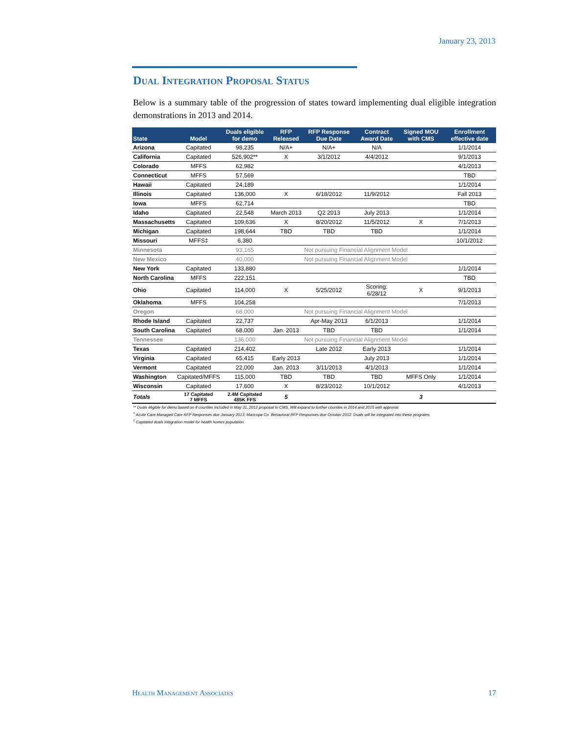January 23, 2013
Dual Integration Proposal Status
Below is a summary table of the progression of states toward implementing dual eligible integration demonstrations in 2013 and 2014.
| State | Model | Duals eligible for demo | RFP Released | RFP Response Due Date | Contract Award Date | Signed MOU with CMS | Enrollment effective date |
| --- | --- | --- | --- | --- | --- | --- | --- |
| Arizona | Capitated | 98,235 | N/A+ | N/A+ | N/A | | 1/1/2014 |
| California | Capitated | 526,902** | X | 3/1/2012 | 4/4/2012 | | 9/1/2013 |
| Colorado | MFFS | 62,982 | | | | | 4/1/2013 |
| Connecticut | MFFS | 57,569 | | | | | TBD |
| Hawaii | Capitated | 24,189 | | | | | 1/1/2014 |
| Illinois | Capitated | 136,000 | X | 6/18/2012 | 11/9/2012 | | Fall 2013 |
| Iowa | MFFS | 62,714 | | | | | TBD |
| Idaho | Capitated | 22,548 | March 2013 | Q2 2013 | July 2013 | | 1/1/2014 |
| Massachusetts | Capitated | 109,636 | X | 8/20/2012 | 11/5/2012 | X | 7/1/2013 |
| Michigan | Capitated | 198,644 | TBD | TBD | TBD | | 1/1/2014 |
| Missouri | MFFS‡ | 6,380 | | | | | 10/1/2012 |
| Minnesota | | 93,165 | Not pursuing Financial Alignment Model | | | | |
| New Mexico | | 40,000 | Not pursuing Financial Alignment Model | | | | |
| New York | Capitated | 133,880 | | | | | 1/1/2014 |
| North Carolina | MFFS | 222,151 | | | | | TBD |
| Ohio | Capitated | 114,000 | X | 5/25/2012 | Scoring: 6/28/12 | X | 9/1/2013 |
| Oklahoma | MFFS | 104,258 | | | | | 7/1/2013 |
| Oregon | | 68,000 | Not pursuing Financial Alignment Model | | | | |
| Rhode Island | Capitated | 22,737 | | Apr-May 2013 | 6/1/2013 | | 1/1/2014 |
| South Carolina | Capitated | 68,000 | Jan. 2013 | TBD | TBD | | 1/1/2014 |
| Tennessee | | 136,000 | Not pursuing Financial Alignment Model | | | | |
| Texas | Capitated | 214,402 | | Late 2012 | Early 2013 | | 1/1/2014 |
| Virginia | Capitated | 65,415 | Early 2013 | | July 2013 | | 1/1/2014 |
| Vermont | Capitated | 22,000 | Jan. 2013 | 3/11/2013 | 4/1/2013 | | 1/1/2014 |
| Washington | Capitated/MFFS | 115,000 | TBD | TBD | TBD | MFFS Only | 1/1/2014 |
| Wisconsin | Capitated | 17,600 | X | 8/23/2012 | 10/1/2012 | | 4/1/2013 |
| Totals | 17 Capitated 7 MFFS | 2.4M Capitated 485K FFS | 5 | | | 3 | |
** Duals eligible for demo based on 8 counties included in May 31, 2012 proposal to CMS. Will expand to further counties in 2014 and 2015 with approval.
<sup>+</sup> Acute Care Managed Care RFP Responses due January 2013; Maricopa Co. Behavioral RFP Responses due October 2012. Duals will be integrated into these programs.
<sup>‡</sup> Capitated duals integration model for health homes population.
Health Management Associates 17